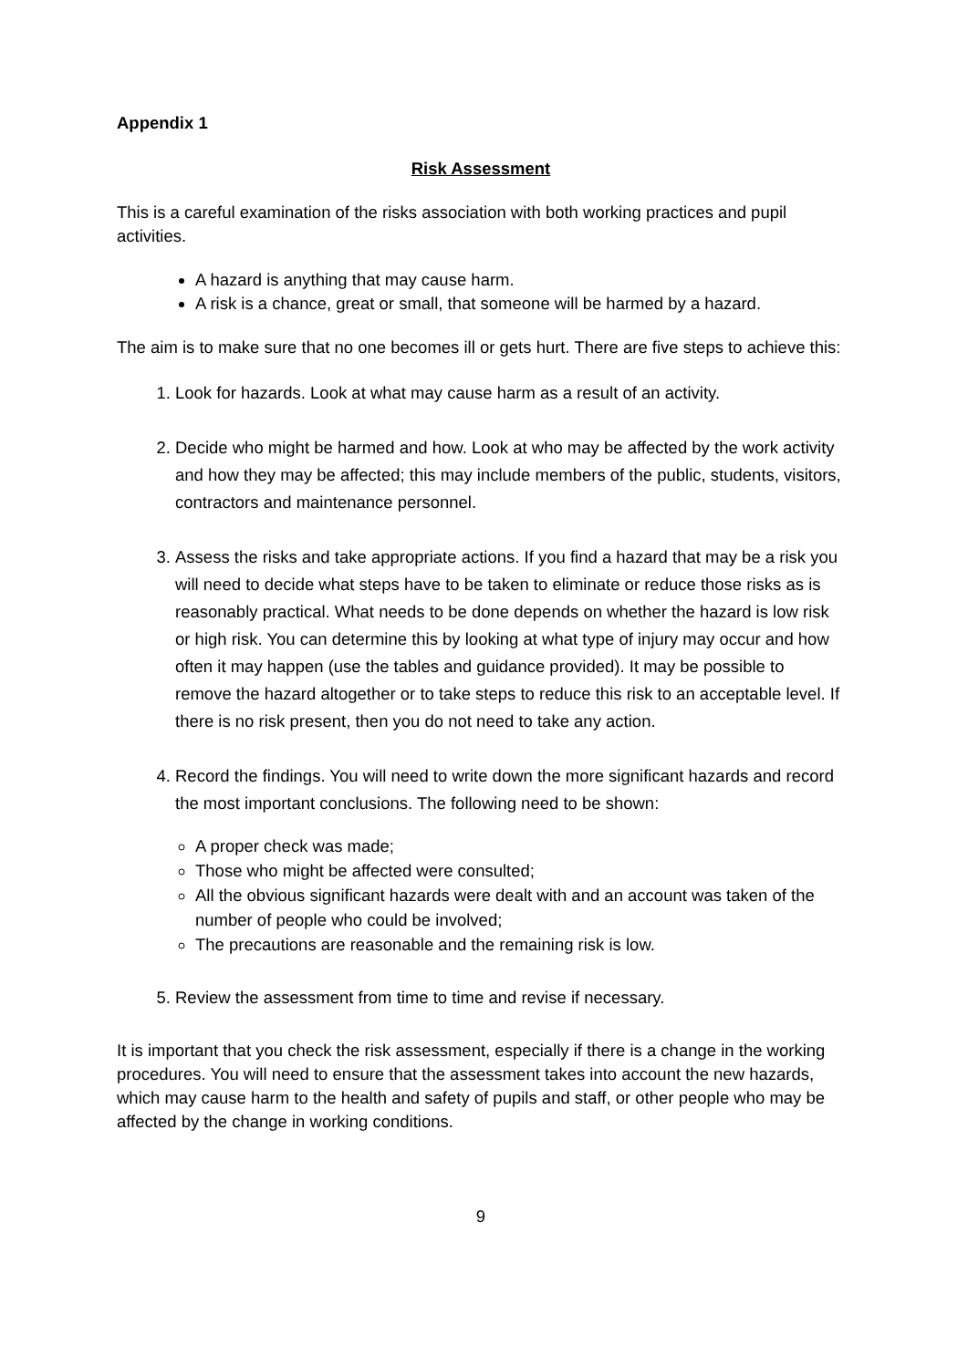Appendix 1
Risk Assessment
This is a careful examination of the risks association with both working practices and pupil activities.
A hazard is anything that may cause harm.
A risk is a chance, great or small, that someone will be harmed by a hazard.
The aim is to make sure that no one becomes ill or gets hurt. There are five steps to achieve this:
1. Look for hazards. Look at what may cause harm as a result of an activity.
2. Decide who might be harmed and how. Look at who may be affected by the work activity and how they may be affected; this may include members of the public, students, visitors, contractors and maintenance personnel.
3. Assess the risks and take appropriate actions. If you find a hazard that may be a risk you will need to decide what steps have to be taken to eliminate or reduce those risks as is reasonably practical. What needs to be done depends on whether the hazard is low risk or high risk. You can determine this by looking at what type of injury may occur and how often it may happen (use the tables and guidance provided). It may be possible to remove the hazard altogether or to take steps to reduce this risk to an acceptable level. If there is no risk present, then you do not need to take any action.
4. Record the findings. You will need to write down the more significant hazards and record the most important conclusions. The following need to be shown:
A proper check was made;
Those who might be affected were consulted;
All the obvious significant hazards were dealt with and an account was taken of the number of people who could be involved;
The precautions are reasonable and the remaining risk is low.
5. Review the assessment from time to time and revise if necessary.
It is important that you check the risk assessment, especially if there is a change in the working procedures. You will need to ensure that the assessment takes into account the new hazards, which may cause harm to the health and safety of pupils and staff, or other people who may be affected by the change in working conditions.
9